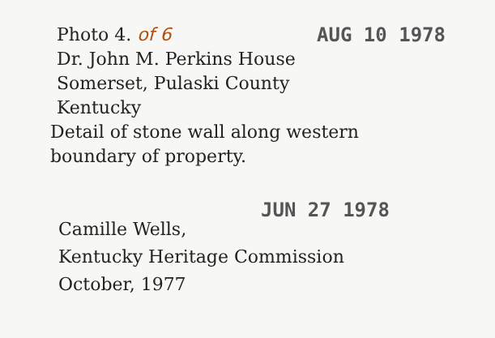Photo 4. of 6 AUG 10 1978
Dr. John M. Perkins House
Somerset, Pulaski County
Kentucky
Detail of stone wall along western
boundary of property.
JUN 27 1978
Camille Wells,
Kentucky Heritage Commission
October, 1977